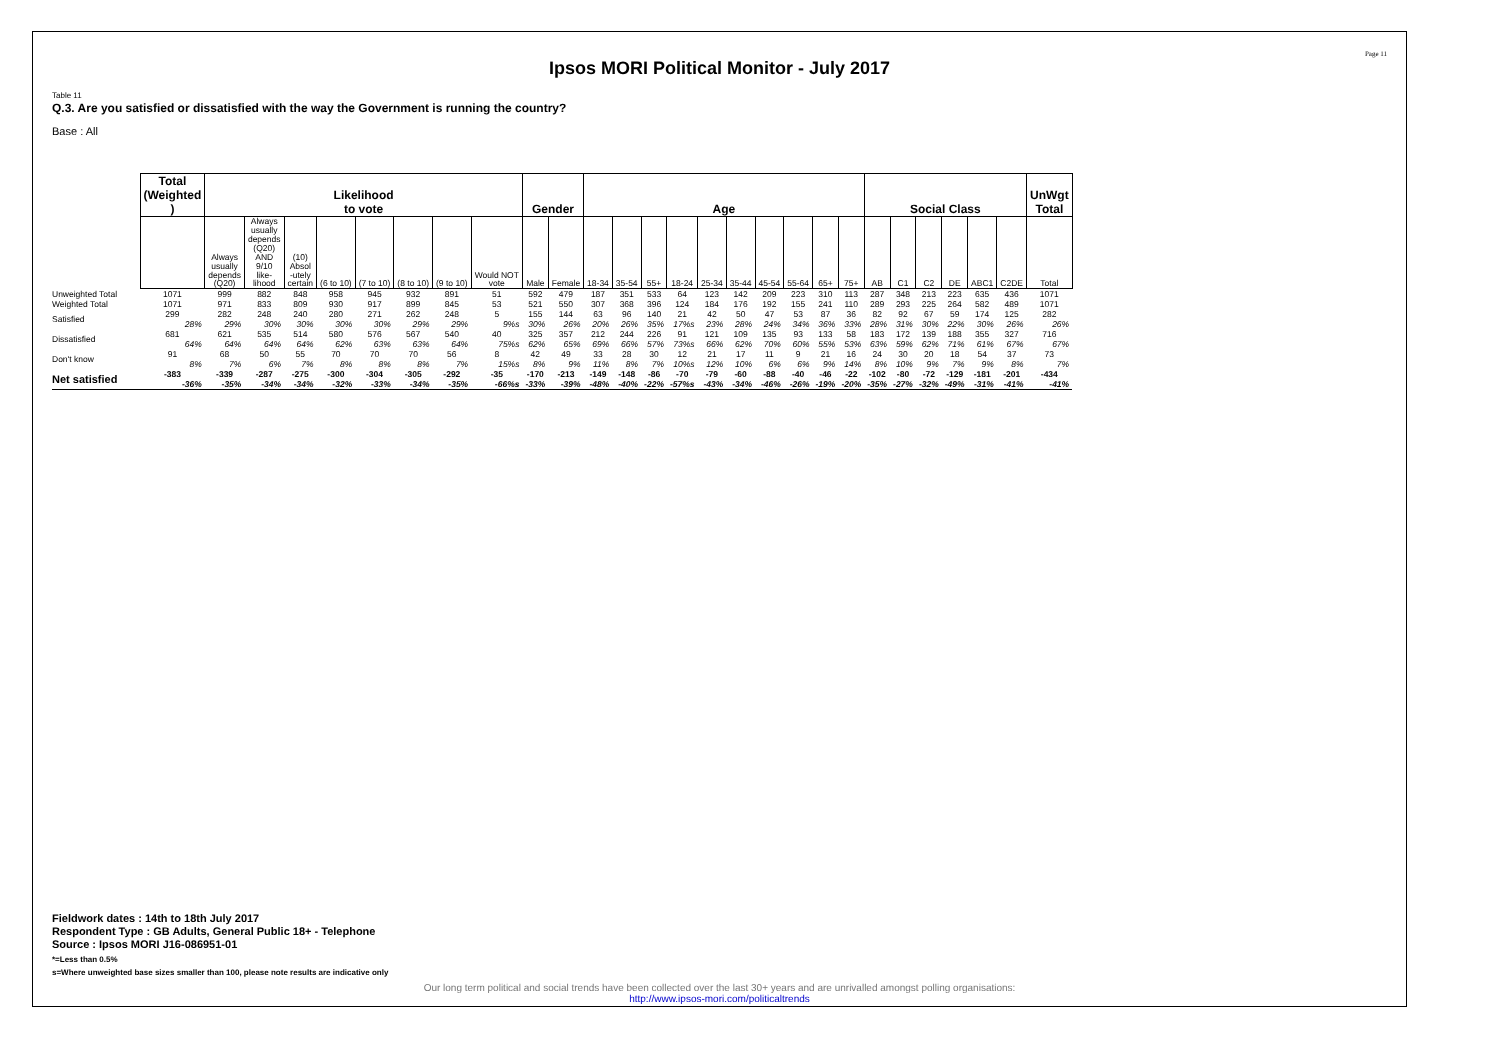Page 11
Ipsos MORI Political Monitor - July 2017
Table 11
Q.3. Are you satisfied or dissatisfied with the way the Government is running the country?
Base : All
| | Total (Weighted ) | Likelihood to vote | | | | | | | | Gender | | Age | | | | | | | | | | Social Class | | | | | | UnWgt Total |
| --- | --- | --- | --- | --- | --- | --- | --- | --- | --- | --- | --- | --- | --- | --- | --- | --- | --- | --- | --- | --- | --- | --- | --- | --- | --- | --- | --- | --- |
| | | Always usually depends (Q20) | Always usually depends (Q20) AND 9/10 like- lihood | (10) Absol -utely certain | (6 to 10) | (7 to 10) | (8 to 10) | (9 to 10) | Would NOT vote | Male | Female | 18-34 | 35-54 | 55+ | 18-24 | 25-34 | 35-44 | 45-54 | 55-64 | 65+ | 75+ | AB | C1 | C2 | DE | ABC1 | C2DE | Total |
| Unweighted Total | 1071 | 999 | 882 | 848 | 958 | 945 | 932 | 891 | 51 | 592 | 479 | 187 | 351 | 533 | 64 | 123 | 142 | 209 | 223 | 310 | 113 | 287 | 348 | 213 | 223 | 635 | 436 | 1071 |
| Weighted Total | 1071 | 971 | 833 | 809 | 930 | 917 | 899 | 845 | 53 | 521 | 550 | 307 | 368 | 396 | 124 | 184 | 176 | 192 | 155 | 241 | 110 | 289 | 293 | 225 | 264 | 582 | 489 | 1071 |
| Satisfied | 299 28% | 282 29% | 248 30% | 240 30% | 280 30% | 271 30% | 262 29% | 248 29% | 5 9%s | 155 30% | 144 26% | 63 20% | 96 26% | 140 35% | 21 17%s | 42 23% | 50 28% | 47 24% | 53 34% | 87 36% | 36 33% | 82 28% | 92 31% | 67 30% | 59 22% | 174 30% | 125 26% | 282 26% |
| Dissatisfied | 681 64% | 621 64% | 535 64% | 514 64% | 580 62% | 576 63% | 567 63% | 540 64% | 40 75%s | 325 62% | 357 65% | 212 69% | 244 66% | 226 57% | 91 73%s | 121 66% | 109 62% | 135 70% | 93 60% | 133 55% | 58 53% | 183 63% | 172 59% | 139 62% | 188 71% | 355 61% | 327 67% | 716 67% |
| Don't know | 91 8% | 68 7% | 50 6% | 55 7% | 70 8% | 70 8% | 70 8% | 56 7% | 8 15%s | 42 8% | 49 9% | 33 11% | 28 8% | 30 7% | 12 10%s | 21 12% | 17 10% | 11 6% | 9 6% | 21 9% | 16 14% | 24 8% | 30 10% | 20 9% | 18 7% | 54 9% | 37 8% | 73 7% |
| Net satisfied | -383 -36% | -339 -35% | -287 -34% | -275 -34% | -300 -32% | -304 -33% | -305 -34% | -292 -35% | -35 -66%s | -170 -33% | -213 -39% | -149 -48% | -148 -40% | -86 -22% | -70 -57%s | -79 -43% | -60 -34% | -88 -46% | -40 -26% | -46 -19% | -22 -20% | -102 -35% | -80 -27% | -72 -32% | -129 -49% | -181 -31% | -201 -41% | -434 -41% |
Fieldwork dates : 14th to 18th July 2017
Respondent Type : GB Adults, General Public 18+ - Telephone
Source : Ipsos MORI J16-086951-01
*=Less than 0.5%
s=Where unweighted base sizes smaller than 100, please note results are indicative only
Our long term political and social trends have been collected over the last 30+ years and are unrivalled amongst polling organisations:
http://www.ipsos-mori.com/politicaltrends